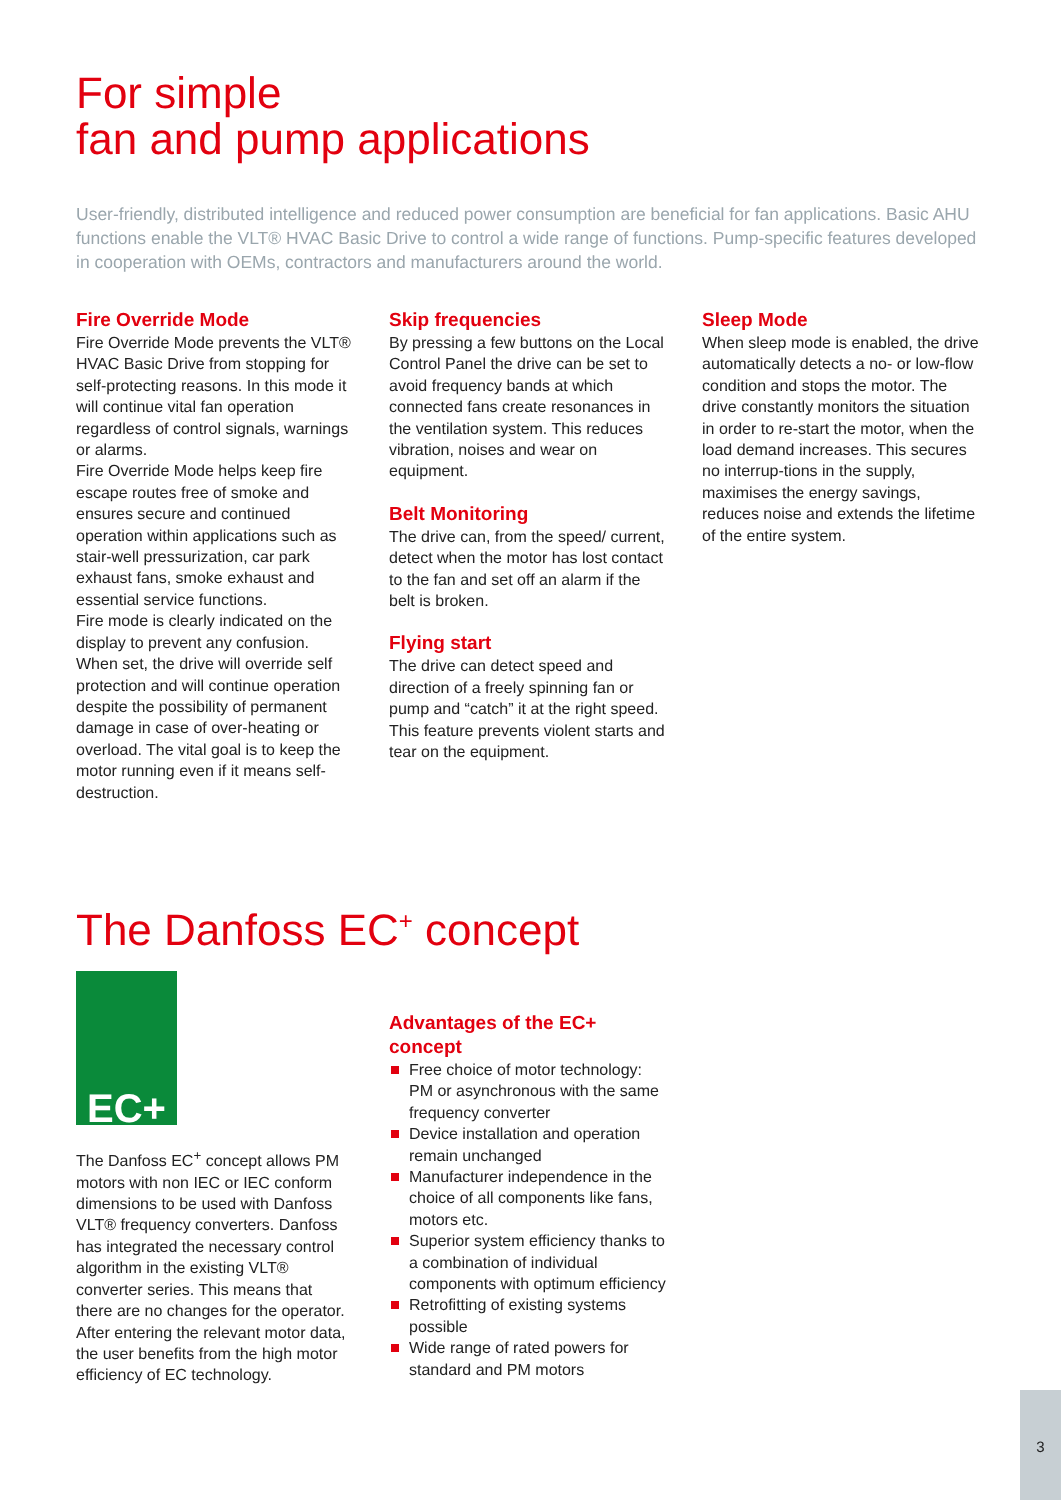For simple
fan and pump applications
User-friendly, distributed intelligence and reduced power consumption are beneficial for fan applications. Basic AHU functions enable the VLT® HVAC Basic Drive to control a wide range of functions. Pump-specific features developed in cooperation with OEMs, contractors and manufacturers around the world.
Fire Override Mode
Fire Override Mode prevents the VLT® HVAC Basic Drive from stopping for self-protecting reasons. In this mode it will continue vital fan operation regardless of control signals, warnings or alarms.
Fire Override Mode helps keep fire escape routes free of smoke and ensures secure and continued operation within applications such as stair-well pressurization, car park exhaust fans, smoke exhaust and essential service functions.
Fire mode is clearly indicated on the display to prevent any confusion. When set, the drive will override self protection and will continue operation despite the possibility of permanent damage in case of over-heating or overload. The vital goal is to keep the motor running even if it means self-destruction.
Skip frequencies
By pressing a few buttons on the Local Control Panel the drive can be set to avoid frequency bands at which connected fans create resonances in the ventilation system. This reduces vibration, noises and wear on equipment.
Belt Monitoring
The drive can, from the speed/ current, detect when the motor has lost contact to the fan and set off an alarm if the belt is broken.
Flying start
The drive can detect speed and direction of a freely spinning fan or pump and “catch” it at the right speed. This feature prevents violent starts and tear on the equipment.
Sleep Mode
When sleep mode is enabled, the drive automatically detects a no- or low-flow condition and stops the motor. The drive constantly monitors the situation in order to re-start the motor, when the load demand increases. This secures no interrup-tions in the supply, maximises the energy savings, reduces noise and extends the lifetime of the entire system.
The Danfoss EC<sup>+</sup> concept
EC+
The Danfoss EC<sup>+</sup> concept allows PM motors with non IEC or IEC conform dimensions to be used with Danfoss VLT® frequency converters. Danfoss has integrated the necessary control algorithm in the existing VLT® converter series. This means that there are no changes for the operator. After entering the relevant motor data, the user benefits from the high motor efficiency of EC technology.
Advantages of the EC+ concept
Free choice of motor technology: PM or asynchronous with the same frequency converter
Device installation and operation remain unchanged
Manufacturer independence in the choice of all components like fans, motors etc.
Superior system efficiency thanks to a combination of individual components with optimum efficiency
Retrofitting of existing systems possible
Wide range of rated powers for standard and PM motors
3